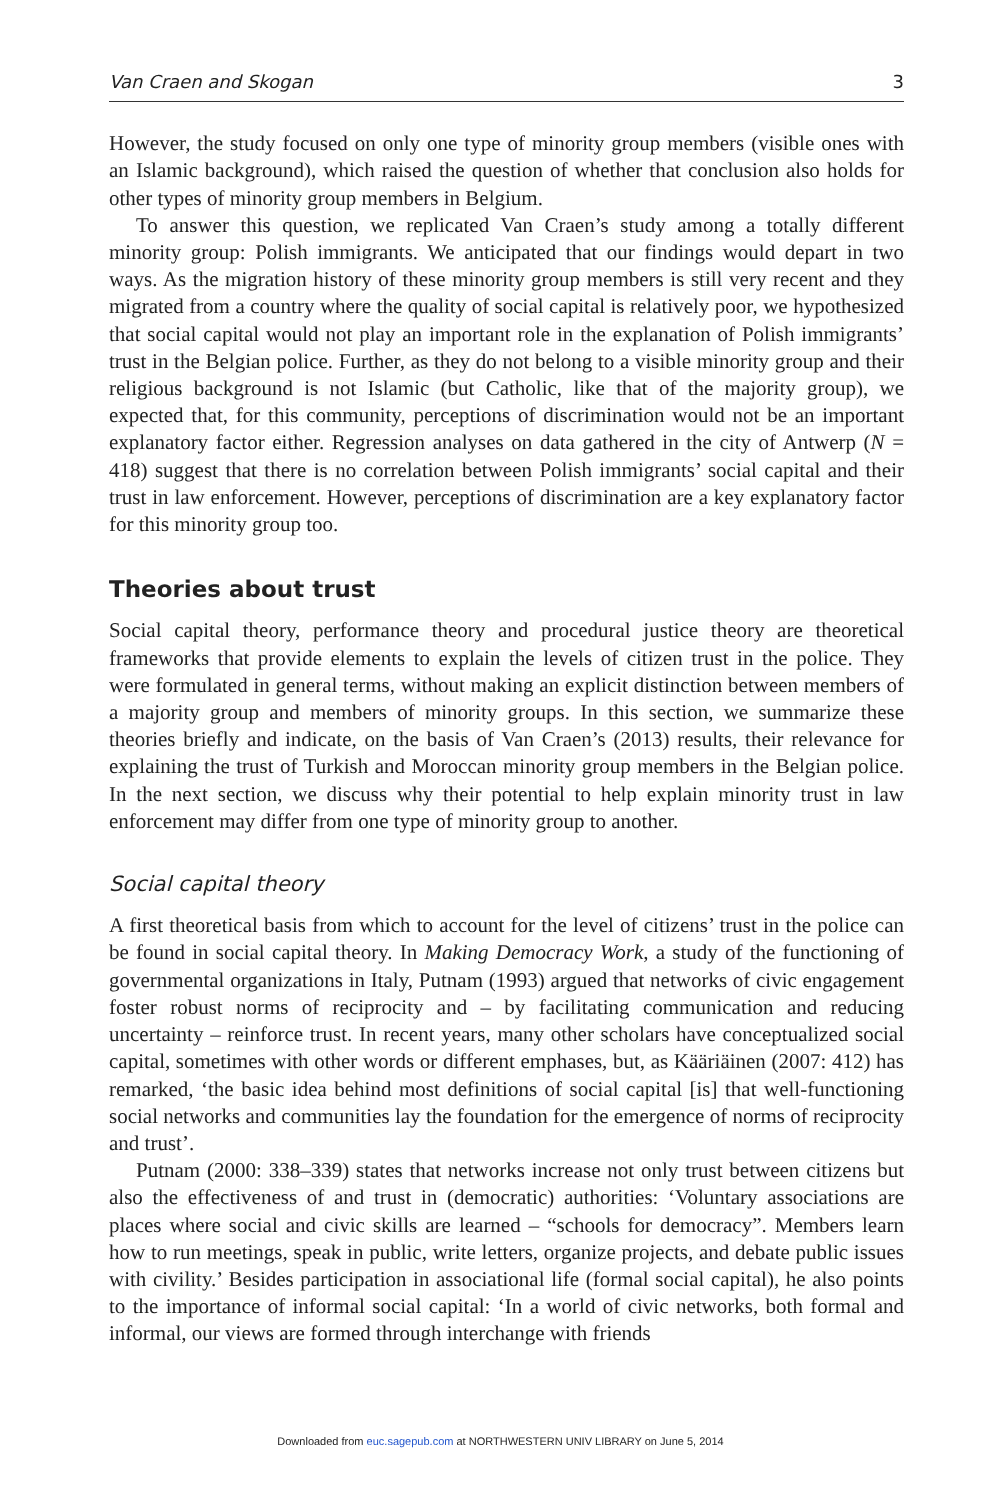Van Craen and Skogan 3
However, the study focused on only one type of minority group members (visible ones with an Islamic background), which raised the question of whether that conclusion also holds for other types of minority group members in Belgium.
To answer this question, we replicated Van Craen’s study among a totally different minority group: Polish immigrants. We anticipated that our findings would depart in two ways. As the migration history of these minority group members is still very recent and they migrated from a country where the quality of social capital is relatively poor, we hypothesized that social capital would not play an important role in the explanation of Polish immigrants’ trust in the Belgian police. Further, as they do not belong to a visible minority group and their religious background is not Islamic (but Catholic, like that of the majority group), we expected that, for this community, perceptions of discrimination would not be an important explanatory factor either. Regression analyses on data gathered in the city of Antwerp (N = 418) suggest that there is no correlation between Polish immigrants’ social capital and their trust in law enforcement. However, perceptions of discrimination are a key explanatory factor for this minority group too.
Theories about trust
Social capital theory, performance theory and procedural justice theory are theoretical frameworks that provide elements to explain the levels of citizen trust in the police. They were formulated in general terms, without making an explicit distinction between members of a majority group and members of minority groups. In this section, we summarize these theories briefly and indicate, on the basis of Van Craen’s (2013) results, their relevance for explaining the trust of Turkish and Moroccan minority group members in the Belgian police. In the next section, we discuss why their potential to help explain minority trust in law enforcement may differ from one type of minority group to another.
Social capital theory
A first theoretical basis from which to account for the level of citizens’ trust in the police can be found in social capital theory. In Making Democracy Work, a study of the functioning of governmental organizations in Italy, Putnam (1993) argued that networks of civic engagement foster robust norms of reciprocity and – by facilitating communication and reducing uncertainty – reinforce trust. In recent years, many other scholars have conceptualized social capital, sometimes with other words or different emphases, but, as Kääriäinen (2007: 412) has remarked, ‘the basic idea behind most definitions of social capital [is] that well-functioning social networks and communities lay the foundation for the emergence of norms of reciprocity and trust’.
Putnam (2000: 338–339) states that networks increase not only trust between citizens but also the effectiveness of and trust in (democratic) authorities: ‘Voluntary associations are places where social and civic skills are learned – “schools for democracy”. Members learn how to run meetings, speak in public, write letters, organize projects, and debate public issues with civility.’ Besides participation in associational life (formal social capital), he also points to the importance of informal social capital: ‘In a world of civic networks, both formal and informal, our views are formed through interchange with friends
Downloaded from euc.sagepub.com at NORTHWESTERN UNIV LIBRARY on June 5, 2014